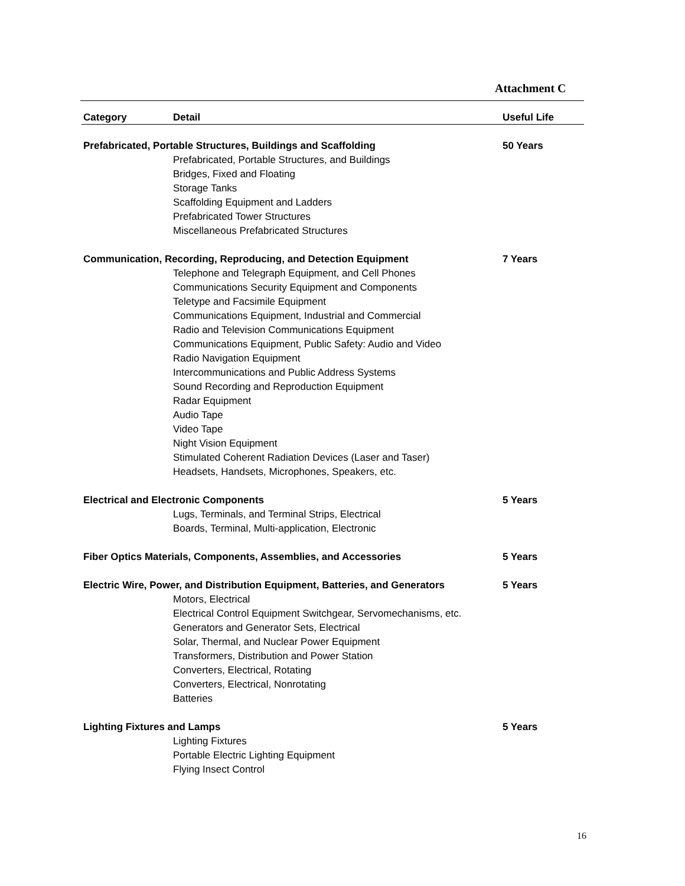Attachment C
| Category | Detail | Useful Life |
| --- | --- | --- |
| Prefabricated, Portable Structures, Buildings and Scaffolding | | 50 Years |
| | Prefabricated, Portable Structures, and Buildings Bridges, Fixed and Floating Storage Tanks Scaffolding Equipment and Ladders Prefabricated Tower Structures Miscellaneous Prefabricated Structures | |
| Communication, Recording, Reproducing, and Detection Equipment | | 7 Years |
| | Telephone and Telegraph Equipment, and Cell Phones Communications Security Equipment and Components Teletype and Facsimile Equipment Communications Equipment, Industrial and Commercial Radio and Television Communications Equipment Communications Equipment, Public Safety: Audio and Video Radio Navigation Equipment Intercommunications and Public Address Systems Sound Recording and Reproduction Equipment Radar Equipment Audio Tape Video Tape Night Vision Equipment Stimulated Coherent Radiation Devices (Laser and Taser) Headsets, Handsets, Microphones, Speakers, etc. | |
| Electrical and Electronic Components | | 5 Years |
| | Lugs, Terminals, and Terminal Strips, Electrical Boards, Terminal, Multi-application, Electronic | |
| Fiber Optics Materials, Components, Assemblies, and Accessories | | 5 Years |
| Electric Wire, Power, and Distribution Equipment, Batteries, and Generators | | 5 Years |
| | Motors, Electrical Electrical Control Equipment Switchgear, Servomechanisms, etc. Generators and Generator Sets, Electrical Solar, Thermal, and Nuclear Power Equipment Transformers, Distribution and Power Station Converters, Electrical, Rotating Converters, Electrical, Nonrotating Batteries | |
| Lighting Fixtures and Lamps | | 5 Years |
| | Lighting Fixtures Portable Electric Lighting Equipment Flying Insect Control | |
16